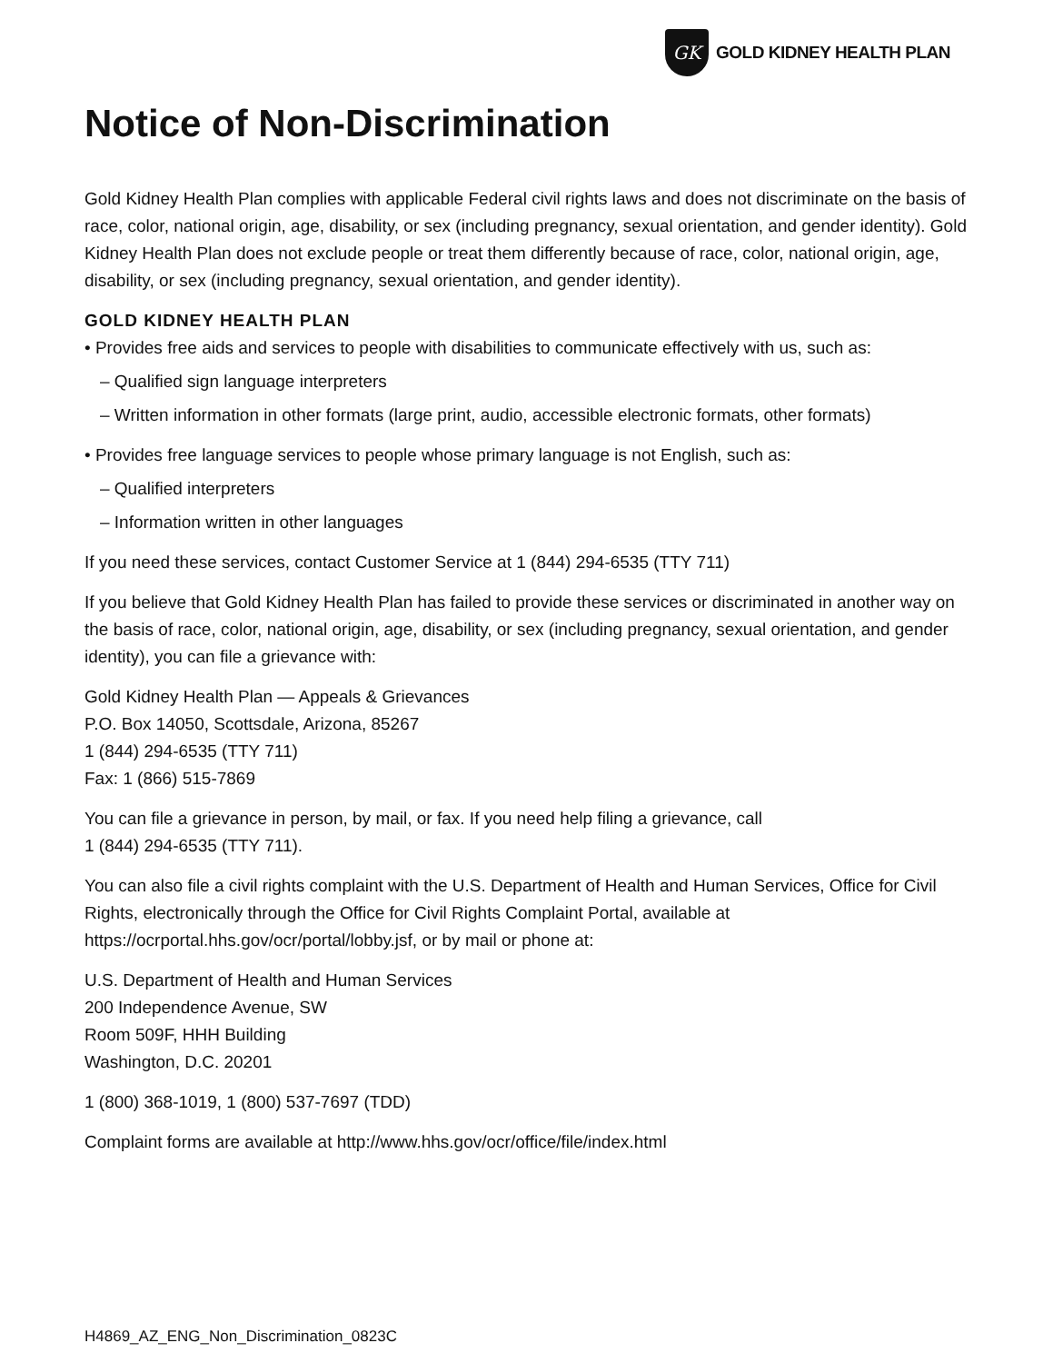GK
GOLD KIDNEY HEALTH PLAN
Notice of Non-Discrimination
Gold Kidney Health Plan complies with applicable Federal civil rights laws and does not discriminate on the basis of race, color, national origin, age, disability, or sex (including pregnancy, sexual orientation, and gender identity). Gold Kidney Health Plan does not exclude people or treat them differently because of race, color, national origin, age, disability, or sex (including pregnancy, sexual orientation, and gender identity).
GOLD KIDNEY HEALTH PLAN
• Provides free aids and services to people with disabilities to communicate effectively with us, such as:
– Qualified sign language interpreters
– Written information in other formats (large print, audio, accessible electronic formats, other formats)
• Provides free language services to people whose primary language is not English, such as:
– Qualified interpreters
– Information written in other languages
If you need these services, contact Customer Service at 1 (844) 294-6535 (TTY 711)
If you believe that Gold Kidney Health Plan has failed to provide these services or discriminated in another way on the basis of race, color, national origin, age, disability, or sex (including pregnancy, sexual orientation, and gender identity), you can file a grievance with:
Gold Kidney Health Plan — Appeals & Grievances
P.O. Box 14050, Scottsdale, Arizona, 85267
1 (844) 294-6535 (TTY 711)
Fax: 1 (866) 515-7869
You can file a grievance in person, by mail, or fax. If you need help filing a grievance, call
1 (844) 294-6535 (TTY 711).
You can also file a civil rights complaint with the U.S. Department of Health and Human Services, Office for Civil Rights, electronically through the Office for Civil Rights Complaint Portal, available at https://ocrportal.hhs.gov/ocr/portal/lobby.jsf, or by mail or phone at:
U.S. Department of Health and Human Services
200 Independence Avenue, SW
Room 509F, HHH Building
Washington, D.C. 20201
1 (800) 368-1019, 1 (800) 537-7697 (TDD)
Complaint forms are available at http://www.hhs.gov/ocr/office/file/index.html
H4869_AZ_ENG_Non_Discrimination_0823C